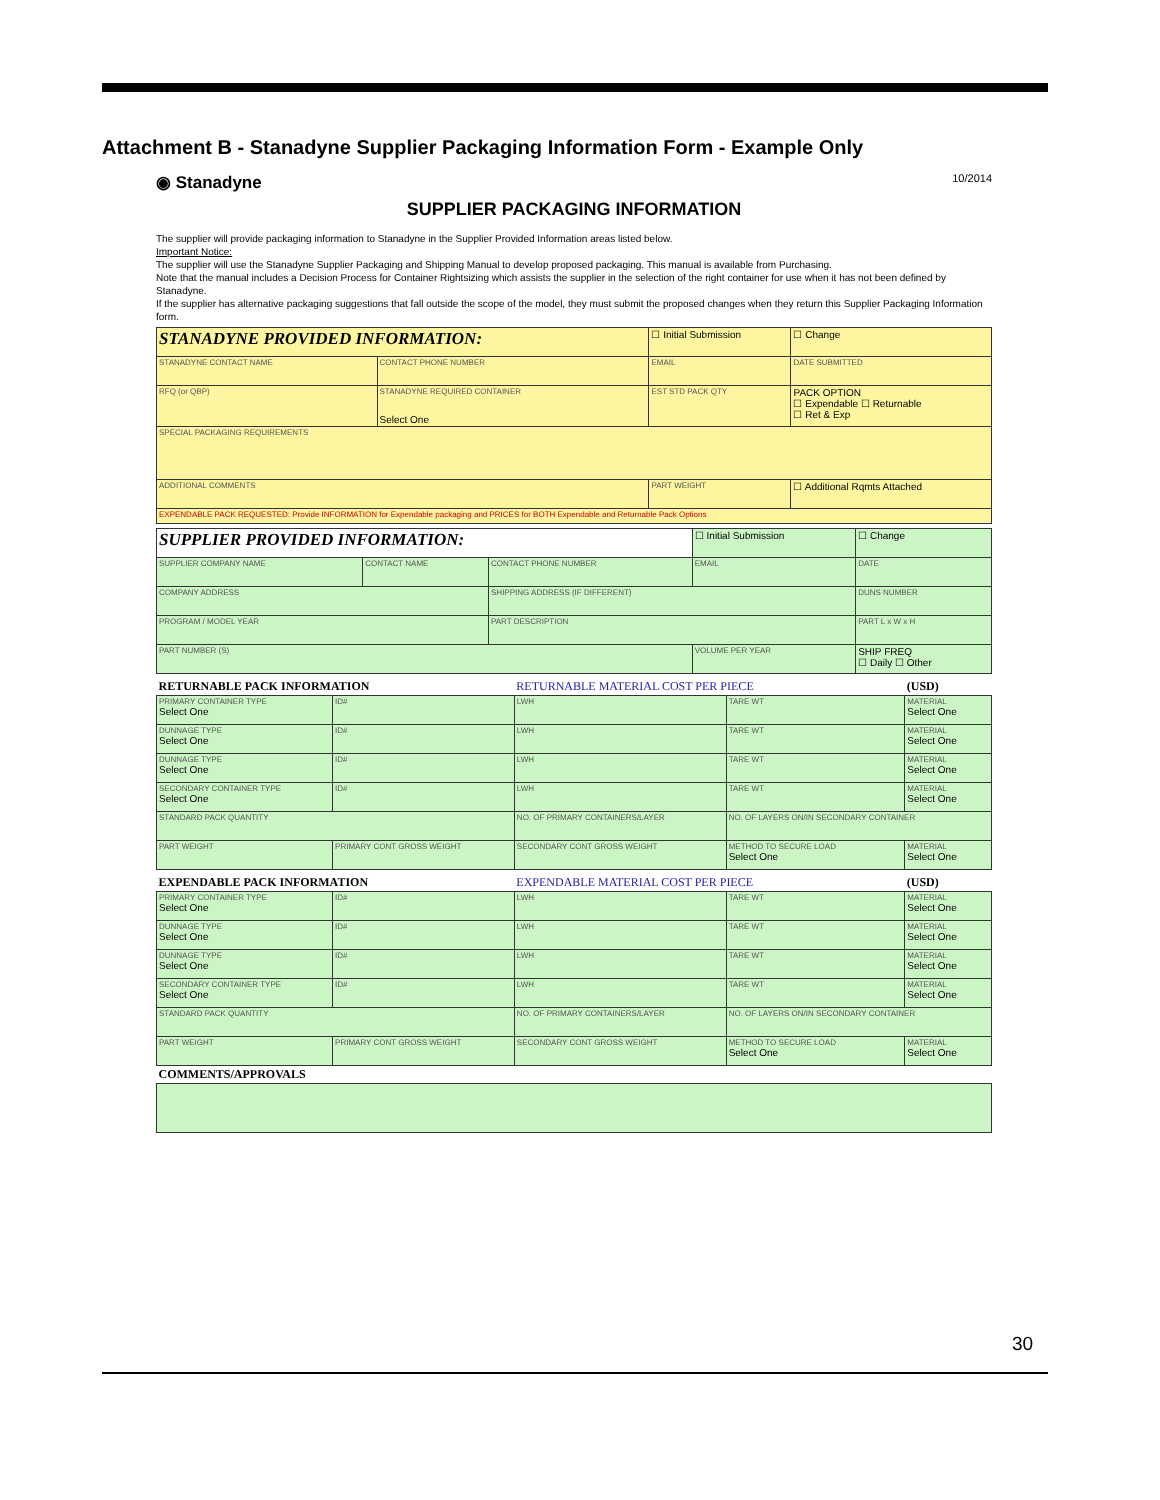Attachment B - Stanadyne Supplier Packaging Information Form - Example Only
◉ Stanadyne 10/2014
SUPPLIER PACKAGING INFORMATION
The supplier will provide packaging information to Stanadyne in the Supplier Provided Information areas listed below.
Important Notice:
The supplier will use the Stanadyne Supplier Packaging and Shipping Manual to develop proposed packaging. This manual is available from Purchasing.
Note that the manual includes a Decision Process for Container Rightsizing which assists the supplier in the selection of the right container for use when it has not been defined by Stanadyne.
If the supplier has alternative packaging suggestions that fall outside the scope of the model, they must submit the proposed changes when they return this Supplier Packaging Information form.
| STANADYNE PROVIDED INFORMATION: | | | | ☐ Initial Submission | ☐ Change |
| STANADYNE CONTACT NAME | | CONTACT PHONE NUMBER | EMAIL | | DATE SUBMITTED |
| RFQ (or QBP) | STANADYNE REQUIRED CONTAINER Select One | | | EST STD PACK QTY | PACK OPTION ☐ Expendable ☐ Returnable ☐ Ret & Exp |
| SPECIAL PACKAGING REQUIREMENTS | | | | | |
| ADDITIONAL COMMENTS | | | | PART WEIGHT | ☐ Additional Rqmts Attached |
| EXPENDABLE PACK REQUESTED: Provide INFORMATION for Expendable packaging and PRICES for BOTH Expendable and Returnable Pack Options | | | | | |
| SUPPLIER PROVIDED INFORMATION: | | | ☐ Initial Submission | ☐ Change |
| SUPPLIER COMPANY NAME | CONTACT NAME | CONTACT PHONE NUMBER | EMAIL | DATE |
| COMPANY ADDRESS | | SHIPPING ADDRESS (IF DIFFERENT) | | DUNS NUMBER |
| PROGRAM / MODEL YEAR | | PART DESCRIPTION | | PART L x W x H |
| PART NUMBER (S) | | | VOLUME PER YEAR | SHIP FREQ ☐ Daily ☐ Other |
| RETURNABLE PACK INFORMATION | | RETURNABLE MATERIAL COST PER PIECE | | | (USD) |
| PRIMARY CONTAINER TYPE Select One | ID# | LWH | TARE WT | | MATERIAL Select One |
| DUNNAGE TYPE Select One | ID# | LWH | TARE WT | | MATERIAL Select One |
| DUNNAGE TYPE Select One | ID# | LWH | TARE WT | | MATERIAL Select One |
| SECONDARY CONTAINER TYPE Select One | ID# | LWH | TARE WT | | MATERIAL Select One |
| STANDARD PACK QUANTITY | | NO. OF PRIMARY CONTAINERS/LAYER | | NO. OF LAYERS ON/IN SECONDARY CONTAINER | |
| PART WEIGHT | PRIMARY CONT GROSS WEIGHT | SECONDARY CONT GROSS WEIGHT | | METHOD TO SECURE LOAD Select One | MATERIAL Select One |
| EXPENDABLE PACK INFORMATION | | EXPENDABLE MATERIAL COST PER PIECE | | | (USD) |
| PRIMARY CONTAINER TYPE Select One | ID# | LWH | TARE WT | | MATERIAL Select One |
| DUNNAGE TYPE Select One | ID# | LWH | TARE WT | | MATERIAL Select One |
| DUNNAGE TYPE Select One | ID# | LWH | TARE WT | | MATERIAL Select One |
| SECONDARY CONTAINER TYPE Select One | ID# | LWH | TARE WT | | MATERIAL Select One |
| STANDARD PACK QUANTITY | | NO. OF PRIMARY CONTAINERS/LAYER | | NO. OF LAYERS ON/IN SECONDARY CONTAINER | |
| PART WEIGHT | PRIMARY CONT GROSS WEIGHT | SECONDARY CONT GROSS WEIGHT | | METHOD TO SECURE LOAD Select One | MATERIAL Select One |
| COMMENTS/APPROVALS | | | | | |
30